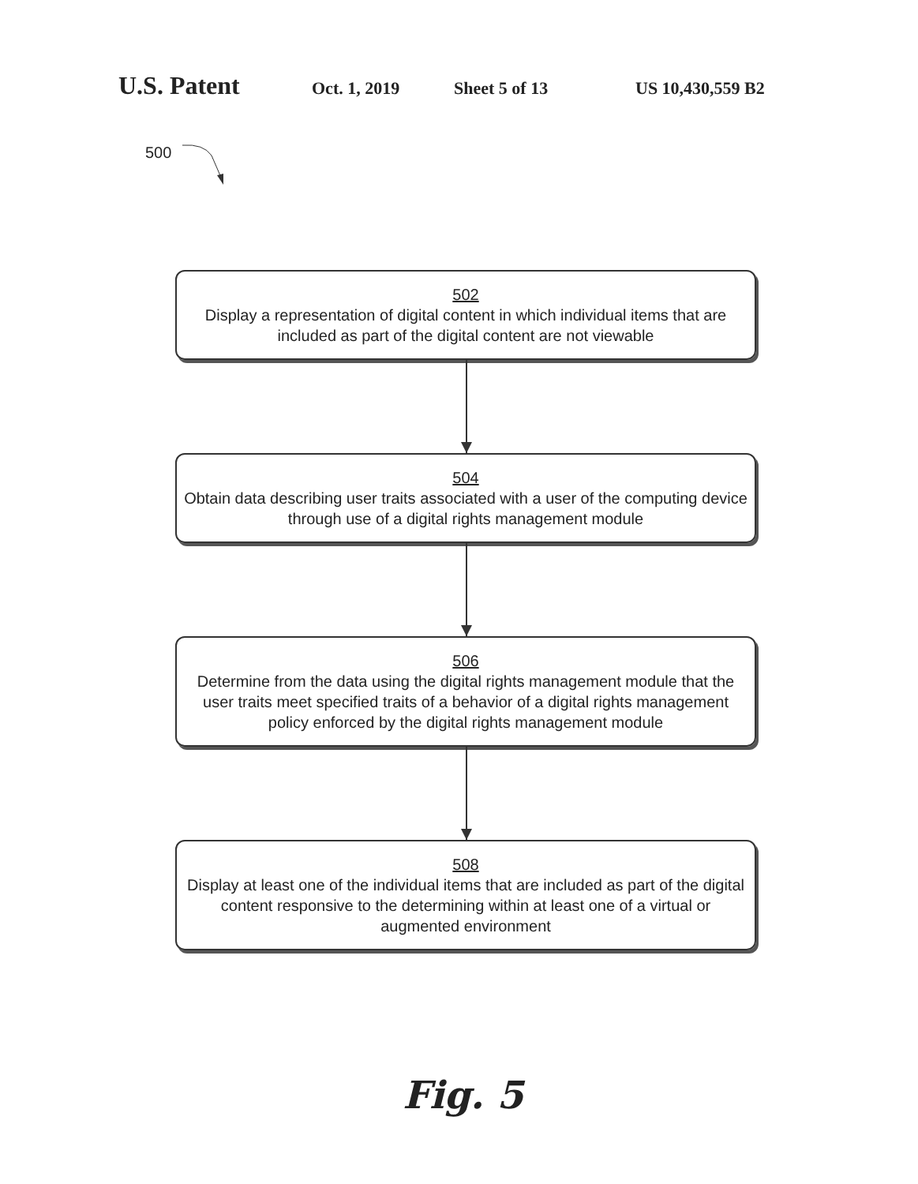U.S. Patent Oct. 1, 2019 Sheet 5 of 13 US 10,430,559 B2
500
502
Display a representation of digital content in which individual items that are included as part of the digital content are not viewable
504
Obtain data describing user traits associated with a user of the computing device through use of a digital rights management module
506
Determine from the data using the digital rights management module that the user traits meet specified traits of a behavior of a digital rights management policy enforced by the digital rights management module
508
Display at least one of the individual items that are included as part of the digital content responsive to the determining within at least one of a virtual or augmented environment
Fig. 5